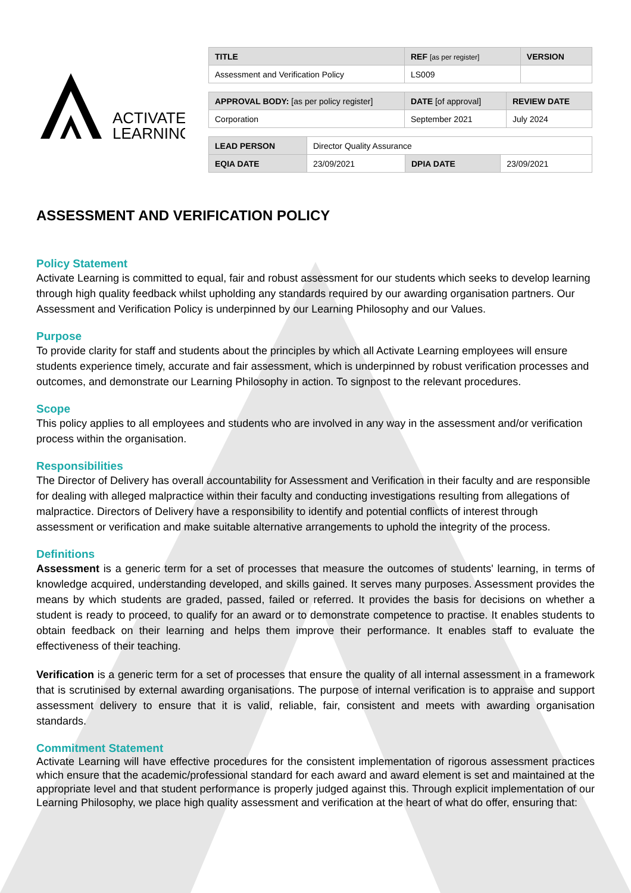ACTIVATE
LEARNING
| TITLE | REF [as per register] | VERSION |
| Assessment and Verification Policy | LS009 | |
| APPROVAL BODY: [as per policy register] | DATE [of approval] | REVIEW DATE |
| Corporation | September 2021 | July 2024 |
| LEAD PERSON | Director Quality Assurance | | |
| EQIA DATE | 23/09/2021 | DPIA DATE | 23/09/2021 |
ASSESSMENT AND VERIFICATION POLICY
Policy Statement
Activate Learning is committed to equal, fair and robust assessment for our students which seeks to develop learning through high quality feedback whilst upholding any standards required by our awarding organisation partners. Our Assessment and Verification Policy is underpinned by our Learning Philosophy and our Values.
Purpose
To provide clarity for staff and students about the principles by which all Activate Learning employees will ensure students experience timely, accurate and fair assessment, which is underpinned by robust verification processes and outcomes, and demonstrate our Learning Philosophy in action. To signpost to the relevant procedures.
Scope
This policy applies to all employees and students who are involved in any way in the assessment and/or verification process within the organisation.
Responsibilities
The Director of Delivery has overall accountability for Assessment and Verification in their faculty and are responsible for dealing with alleged malpractice within their faculty and conducting investigations resulting from allegations of malpractice. Directors of Delivery have a responsibility to identify and potential conflicts of interest through assessment or verification and make suitable alternative arrangements to uphold the integrity of the process.
Definitions
Assessment is a generic term for a set of processes that measure the outcomes of students' learning, in terms of knowledge acquired, understanding developed, and skills gained. It serves many purposes. Assessment provides the means by which students are graded, passed, failed or referred. It provides the basis for decisions on whether a student is ready to proceed, to qualify for an award or to demonstrate competence to practise. It enables students to obtain feedback on their learning and helps them improve their performance. It enables staff to evaluate the effectiveness of their teaching.
Verification is a generic term for a set of processes that ensure the quality of all internal assessment in a framework that is scrutinised by external awarding organisations. The purpose of internal verification is to appraise and support assessment delivery to ensure that it is valid, reliable, fair, consistent and meets with awarding organisation standards.
Commitment Statement
Activate Learning will have effective procedures for the consistent implementation of rigorous assessment practices which ensure that the academic/professional standard for each award and award element is set and maintained at the appropriate level and that student performance is properly judged against this. Through explicit implementation of our Learning Philosophy, we place high quality assessment and verification at the heart of what do offer, ensuring that: